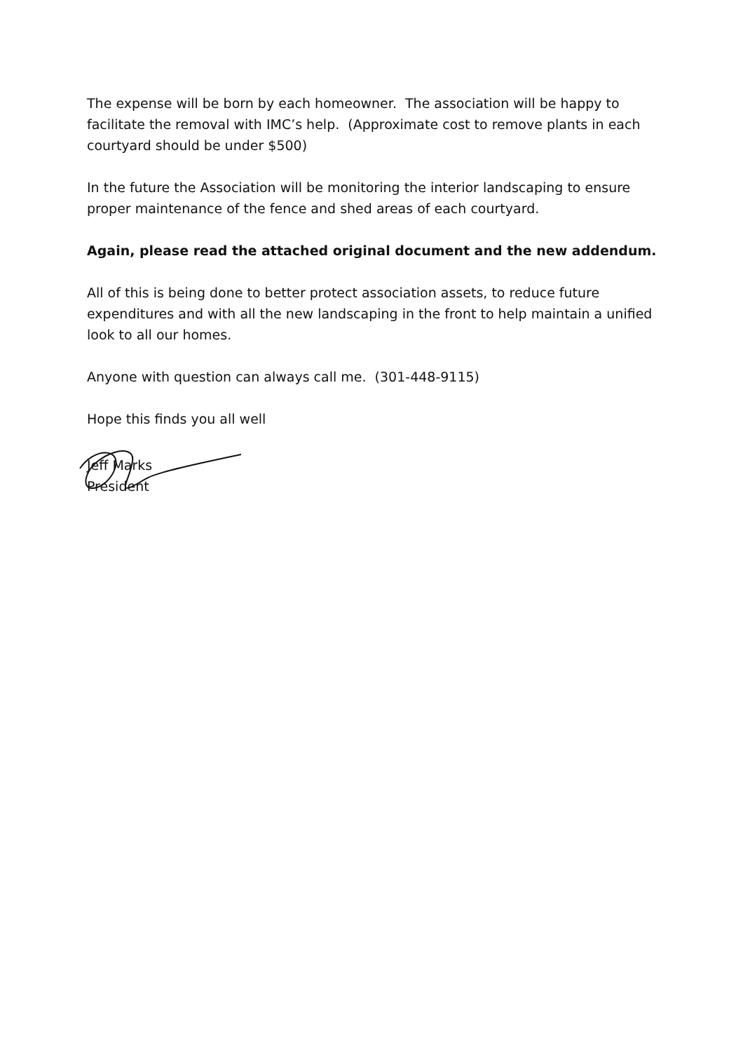The expense will be born by each homeowner. The association will be happy to facilitate the removal with IMC’s help. (Approximate cost to remove plants in each courtyard should be under $500)
In the future the Association will be monitoring the interior landscaping to ensure proper maintenance of the fence and shed areas of each courtyard.
Again, please read the attached original document and the new addendum.
All of this is being done to better protect association assets, to reduce future expenditures and with all the new landscaping in the front to help maintain a unified look to all our homes.
Anyone with question can always call me. (301-448-9115)
Hope this finds you all well
Jeff Marks
President